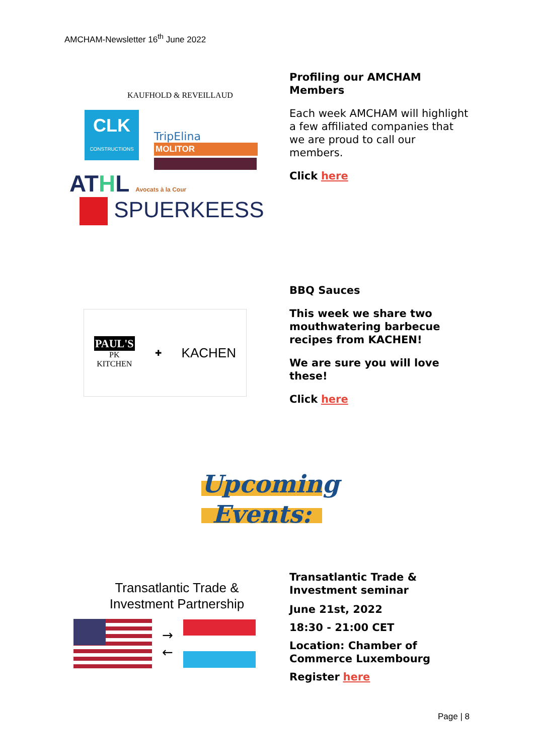AMCHAM-Newsletter 16<sup>th</sup> June 2022
KAUFHOLD & REVEILLAUD
CLK
CONSTRUCTIONS
TripElina
MOLITOR
ATHL Avocats à la Cour
SPUERKEESS
Profiling our AMCHAM Members
Each week AMCHAM will highlight a few affiliated companies that we are proud to call our members.
Click here
PAUL'S
PK
KITCHEN
✚
KACHEN
BBQ Sauces
This week we share two mouthwatering barbecue recipes from KACHEN!
We are sure you will love these!
Click here
Upcoming
Events:
Transatlantic Trade &
Investment Partnership
→
←
Transatlantic Trade & Investment seminar
June 21st, 2022
18:30 - 21:00 CET
Location: Chamber of Commerce Luxembourg
Register here
Page | 8